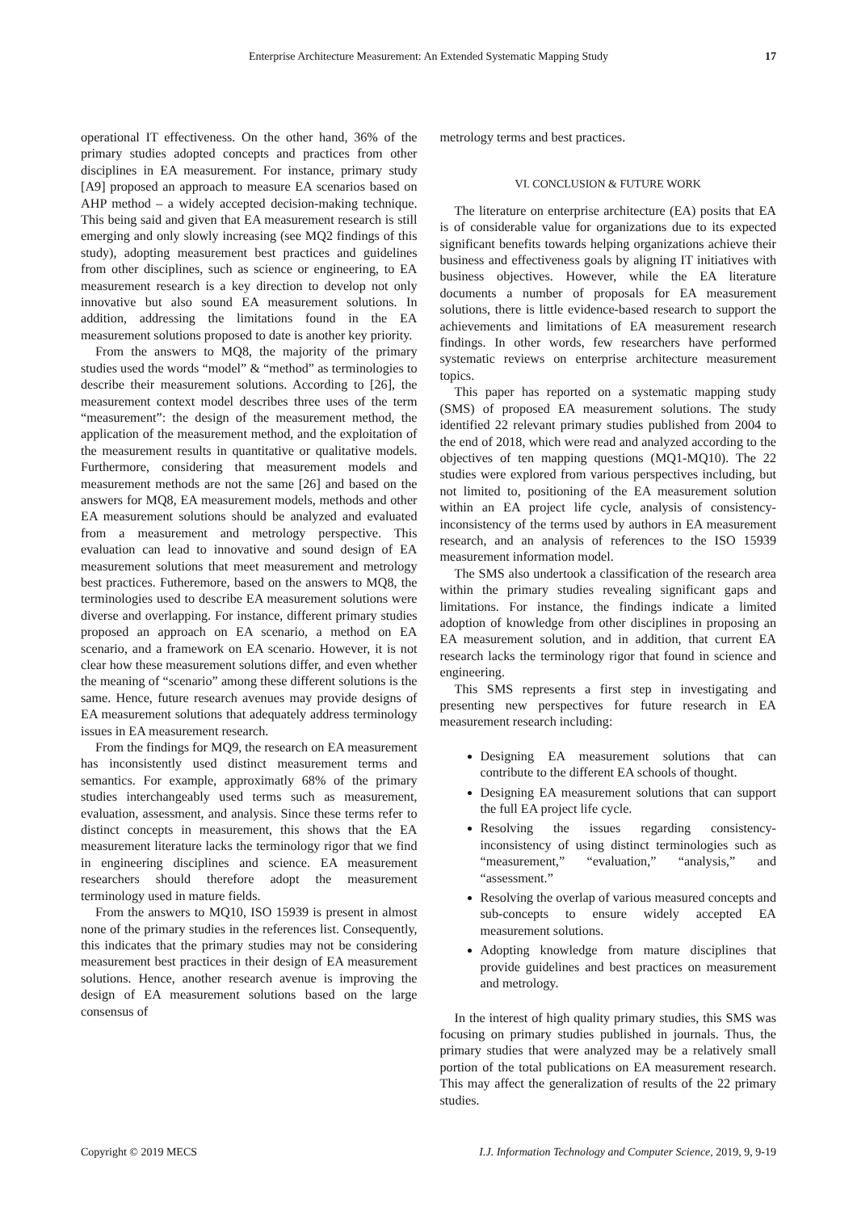Enterprise Architecture Measurement: An Extended Systematic Mapping Study 17
operational IT effectiveness. On the other hand, 36% of the primary studies adopted concepts and practices from other disciplines in EA measurement. For instance, primary study [A9] proposed an approach to measure EA scenarios based on AHP method – a widely accepted decision-making technique. This being said and given that EA measurement research is still emerging and only slowly increasing (see MQ2 findings of this study), adopting measurement best practices and guidelines from other disciplines, such as science or engineering, to EA measurement research is a key direction to develop not only innovative but also sound EA measurement solutions. In addition, addressing the limitations found in the EA measurement solutions proposed to date is another key priority.
From the answers to MQ8, the majority of the primary studies used the words “model” & “method” as terminologies to describe their measurement solutions. According to [26], the measurement context model describes three uses of the term “measurement”: the design of the measurement method, the application of the measurement method, and the exploitation of the measurement results in quantitative or qualitative models. Furthermore, considering that measurement models and measurement methods are not the same [26] and based on the answers for MQ8, EA measurement models, methods and other EA measurement solutions should be analyzed and evaluated from a measurement and metrology perspective. This evaluation can lead to innovative and sound design of EA measurement solutions that meet measurement and metrology best practices. Futheremore, based on the answers to MQ8, the terminologies used to describe EA measurement solutions were diverse and overlapping. For instance, different primary studies proposed an approach on EA scenario, a method on EA scenario, and a framework on EA scenario. However, it is not clear how these measurement solutions differ, and even whether the meaning of “scenario” among these different solutions is the same. Hence, future research avenues may provide designs of EA measurement solutions that adequately address terminology issues in EA measurement research.
From the findings for MQ9, the research on EA measurement has inconsistently used distinct measurement terms and semantics. For example, approximatly 68% of the primary studies interchangeably used terms such as measurement, evaluation, assessment, and analysis. Since these terms refer to distinct concepts in measurement, this shows that the EA measurement literature lacks the terminology rigor that we find in engineering disciplines and science. EA measurement researchers should therefore adopt the measurement terminology used in mature fields.
From the answers to MQ10, ISO 15939 is present in almost none of the primary studies in the references list. Consequently, this indicates that the primary studies may not be considering measurement best practices in their design of EA measurement solutions. Hence, another research avenue is improving the design of EA measurement solutions based on the large consensus of
metrology terms and best practices.
VI. CONCLUSION & FUTURE WORK
The literature on enterprise architecture (EA) posits that EA is of considerable value for organizations due to its expected significant benefits towards helping organizations achieve their business and effectiveness goals by aligning IT initiatives with business objectives. However, while the EA literature documents a number of proposals for EA measurement solutions, there is little evidence-based research to support the achievements and limitations of EA measurement research findings. In other words, few researchers have performed systematic reviews on enterprise architecture measurement topics.
This paper has reported on a systematic mapping study (SMS) of proposed EA measurement solutions. The study identified 22 relevant primary studies published from 2004 to the end of 2018, which were read and analyzed according to the objectives of ten mapping questions (MQ1-MQ10). The 22 studies were explored from various perspectives including, but not limited to, positioning of the EA measurement solution within an EA project life cycle, analysis of consistency-inconsistency of the terms used by authors in EA measurement research, and an analysis of references to the ISO 15939 measurement information model.
The SMS also undertook a classification of the research area within the primary studies revealing significant gaps and limitations. For instance, the findings indicate a limited adoption of knowledge from other disciplines in proposing an EA measurement solution, and in addition, that current EA research lacks the terminology rigor that found in science and engineering.
This SMS represents a first step in investigating and presenting new perspectives for future research in EA measurement research including:
Designing EA measurement solutions that can contribute to the different EA schools of thought.
Designing EA measurement solutions that can support the full EA project life cycle.
Resolving the issues regarding consistency-inconsistency of using distinct terminologies such as “measurement,” “evaluation,” “analysis,” and “assessment.”
Resolving the overlap of various measured concepts and sub-concepts to ensure widely accepted EA measurement solutions.
Adopting knowledge from mature disciplines that provide guidelines and best practices on measurement and metrology.
In the interest of high quality primary studies, this SMS was focusing on primary studies published in journals. Thus, the primary studies that were analyzed may be a relatively small portion of the total publications on EA measurement research. This may affect the generalization of results of the 22 primary studies.
Copyright © 2019 MECS I.J. Information Technology and Computer Science, 2019, 9, 9-19